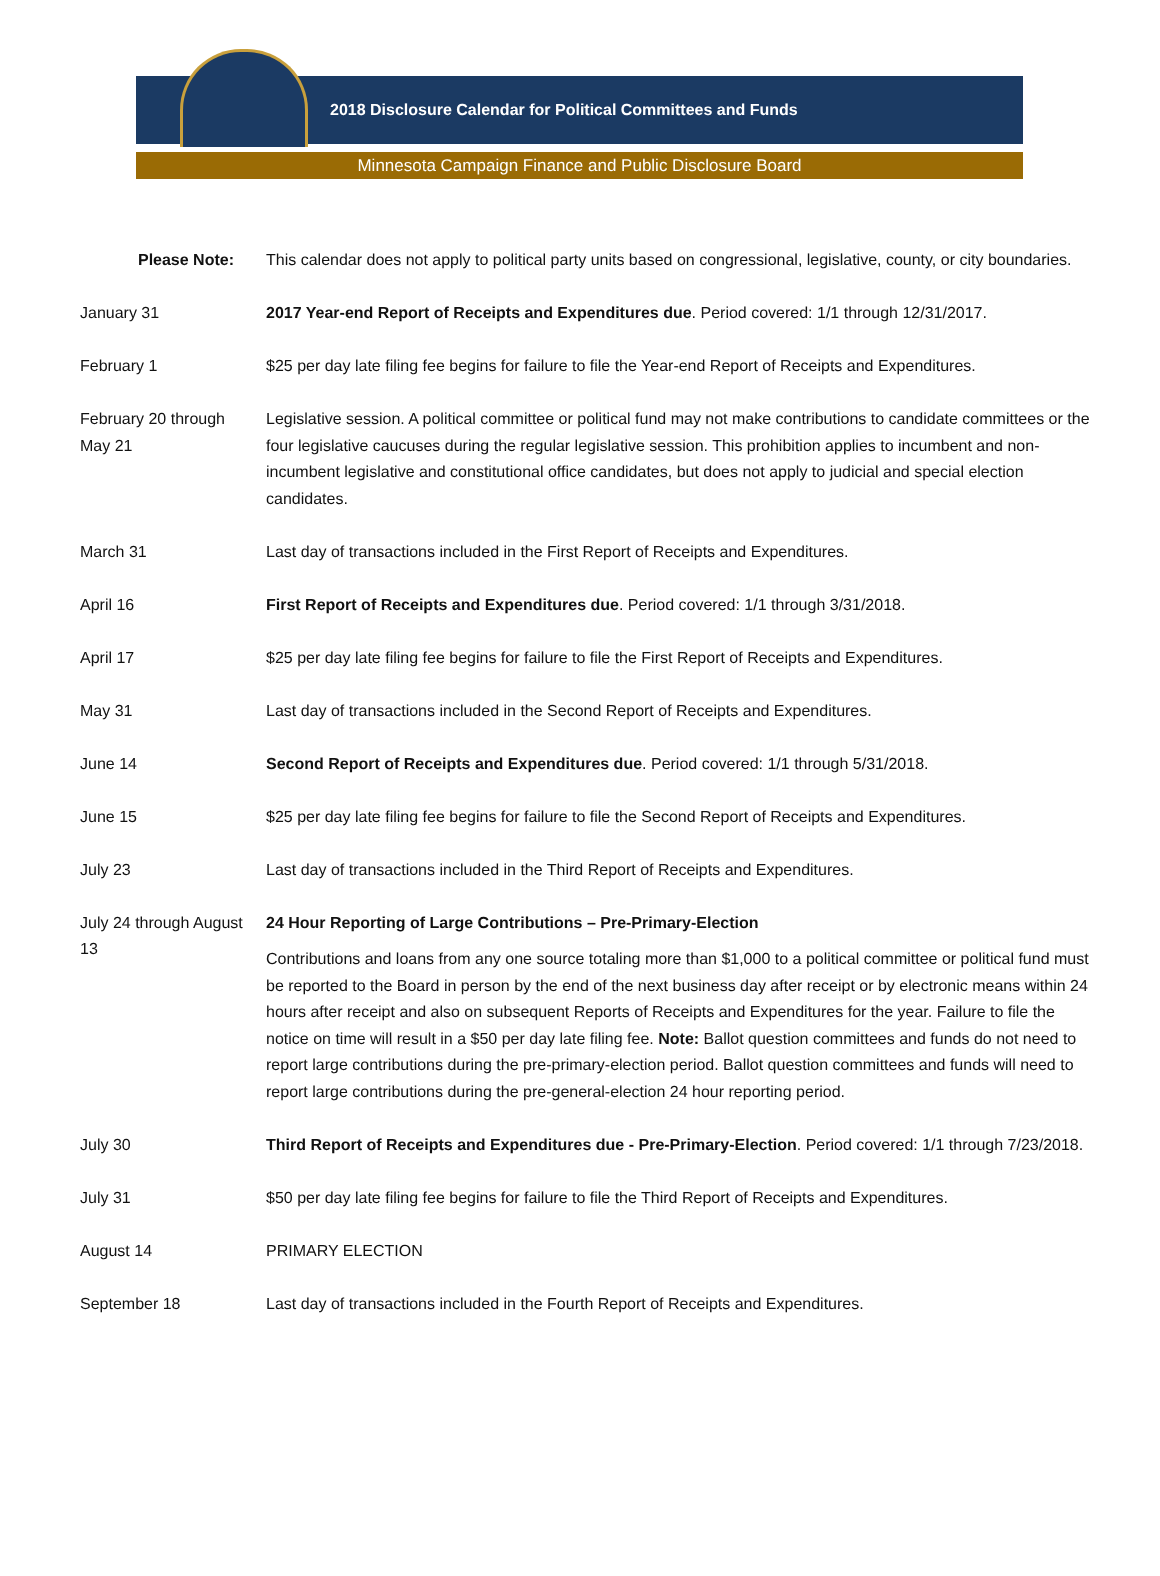2018 Disclosure Calendar for Political Committees and Funds
Minnesota Campaign Finance and Public Disclosure Board
| Please Note: | This calendar does not apply to political party units based on congressional, legislative, county, or city boundaries. |
| January 31 | 2017 Year-end Report of Receipts and Expenditures due . Period covered: 1/1 through 12/31/2017. |
| February 1 | $25 per day late filing fee begins for failure to file the Year-end Report of Receipts and Expenditures. |
| February 20 through May 21 | Legislative session. A political committee or political fund may not make contributions to candidate committees or the four legislative caucuses during the regular legislative session. This prohibition applies to incumbent and non-incumbent legislative and constitutional office candidates, but does not apply to judicial and special election candidates. |
| March 31 | Last day of transactions included in the First Report of Receipts and Expenditures. |
| April 16 | First Report of Receipts and Expenditures due . Period covered: 1/1 through 3/31/2018. |
| April 17 | $25 per day late filing fee begins for failure to file the First Report of Receipts and Expenditures. |
| May 31 | Last day of transactions included in the Second Report of Receipts and Expenditures. |
| June 14 | Second Report of Receipts and Expenditures due . Period covered: 1/1 through 5/31/2018. |
| June 15 | $25 per day late filing fee begins for failure to file the Second Report of Receipts and Expenditures. |
| July 23 | Last day of transactions included in the Third Report of Receipts and Expenditures. |
| July 24 through August 13 | 24 Hour Reporting of Large Contributions – Pre-Primary-Election Contributions and loans from any one source totaling more than $1,000 to a political committee or political fund must be reported to the Board in person by the end of the next business day after receipt or by electronic means within 24 hours after receipt and also on subsequent Reports of Receipts and Expenditures for the year. Failure to file the notice on time will result in a $50 per day late filing fee. Note: Ballot question committees and funds do not need to report large contributions during the pre-primary-election period. Ballot question committees and funds will need to report large contributions during the pre-general-election 24 hour reporting period. |
| July 30 | Third Report of Receipts and Expenditures due - Pre-Primary-Election . Period covered: 1/1 through 7/23/2018. |
| July 31 | $50 per day late filing fee begins for failure to file the Third Report of Receipts and Expenditures. |
| August 14 | PRIMARY ELECTION |
| September 18 | Last day of transactions included in the Fourth Report of Receipts and Expenditures. |